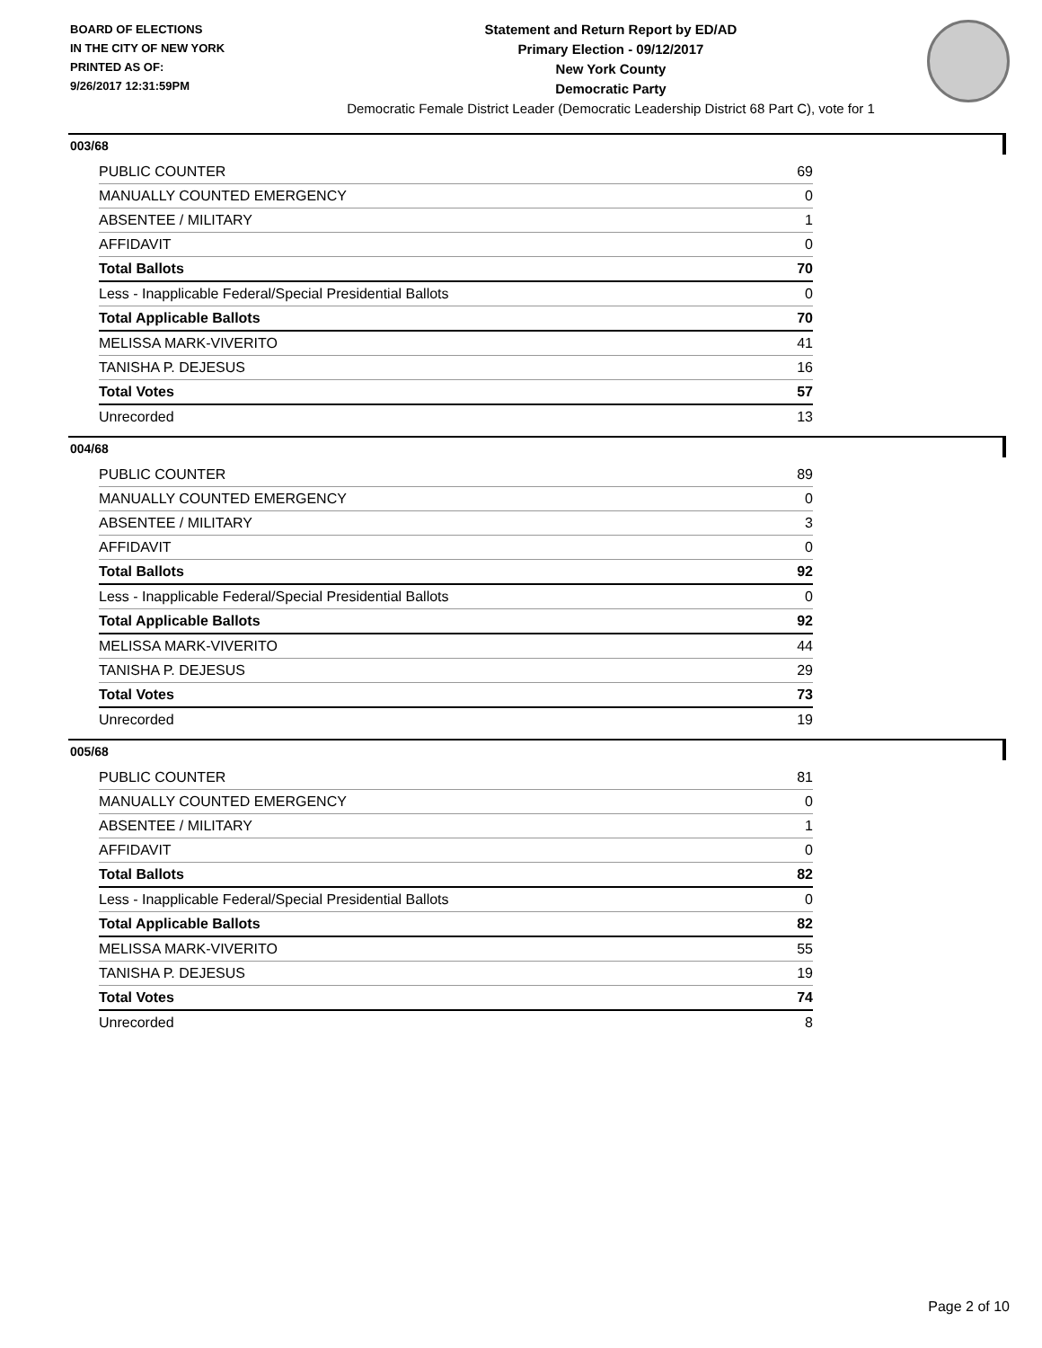BOARD OF ELECTIONS
IN THE CITY OF NEW YORK
PRINTED AS OF:
9/26/2017 12:31:59PM
Statement and Return Report by ED/AD
Primary Election - 09/12/2017
New York County
Democratic Party
Democratic Female District Leader (Democratic Leadership District 68 Part C), vote for 1
003/68
| PUBLIC COUNTER | 69 |
| MANUALLY COUNTED EMERGENCY | 0 |
| ABSENTEE / MILITARY | 1 |
| AFFIDAVIT | 0 |
| Total Ballots | 70 |
| Less - Inapplicable Federal/Special Presidential Ballots | 0 |
| Total Applicable Ballots | 70 |
| MELISSA MARK-VIVERITO | 41 |
| TANISHA P. DEJESUS | 16 |
| Total Votes | 57 |
| Unrecorded | 13 |
004/68
| PUBLIC COUNTER | 89 |
| MANUALLY COUNTED EMERGENCY | 0 |
| ABSENTEE / MILITARY | 3 |
| AFFIDAVIT | 0 |
| Total Ballots | 92 |
| Less - Inapplicable Federal/Special Presidential Ballots | 0 |
| Total Applicable Ballots | 92 |
| MELISSA MARK-VIVERITO | 44 |
| TANISHA P. DEJESUS | 29 |
| Total Votes | 73 |
| Unrecorded | 19 |
005/68
| PUBLIC COUNTER | 81 |
| MANUALLY COUNTED EMERGENCY | 0 |
| ABSENTEE / MILITARY | 1 |
| AFFIDAVIT | 0 |
| Total Ballots | 82 |
| Less - Inapplicable Federal/Special Presidential Ballots | 0 |
| Total Applicable Ballots | 82 |
| MELISSA MARK-VIVERITO | 55 |
| TANISHA P. DEJESUS | 19 |
| Total Votes | 74 |
| Unrecorded | 8 |
Page 2 of 10